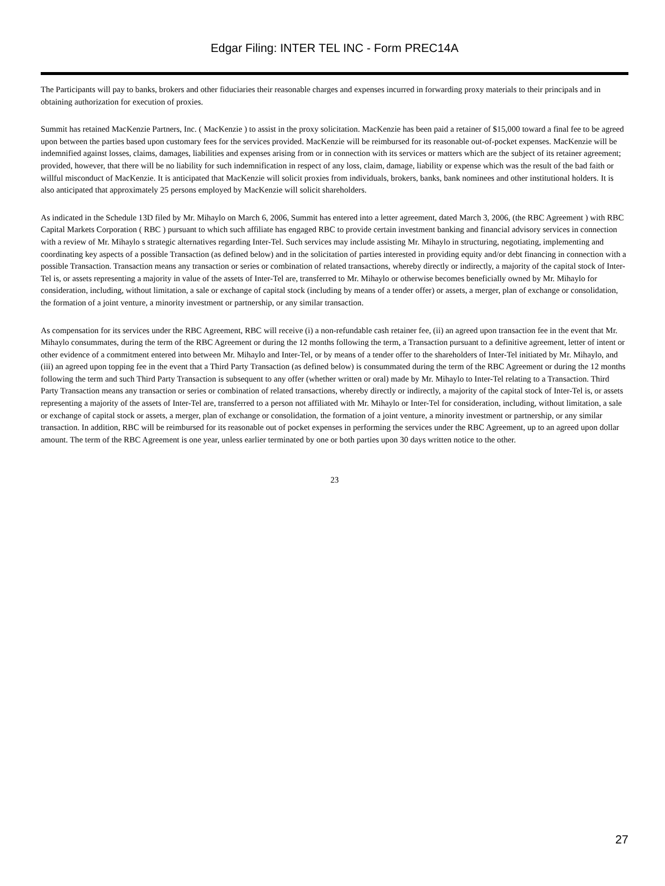Edgar Filing: INTER TEL INC - Form PREC14A
The Participants will pay to banks, brokers and other fiduciaries their reasonable charges and expenses incurred in forwarding proxy materials to their principals and in obtaining authorization for execution of proxies.
Summit has retained MacKenzie Partners, Inc. ( MacKenzie ) to assist in the proxy solicitation. MacKenzie has been paid a retainer of $15,000 toward a final fee to be agreed upon between the parties based upon customary fees for the services provided. MacKenzie will be reimbursed for its reasonable out-of-pocket expenses. MacKenzie will be indemnified against losses, claims, damages, liabilities and expenses arising from or in connection with its services or matters which are the subject of its retainer agreement; provided, however, that there will be no liability for such indemnification in respect of any loss, claim, damage, liability or expense which was the result of the bad faith or willful misconduct of MacKenzie. It is anticipated that MacKenzie will solicit proxies from individuals, brokers, banks, bank nominees and other institutional holders. It is also anticipated that approximately 25 persons employed by MacKenzie will solicit shareholders.
As indicated in the Schedule 13D filed by Mr. Mihaylo on March 6, 2006, Summit has entered into a letter agreement, dated March 3, 2006, (the RBC Agreement ) with RBC Capital Markets Corporation ( RBC ) pursuant to which such affiliate has engaged RBC to provide certain investment banking and financial advisory services in connection with a review of Mr. Mihaylo s strategic alternatives regarding Inter-Tel. Such services may include assisting Mr. Mihaylo in structuring, negotiating, implementing and coordinating key aspects of a possible Transaction (as defined below) and in the solicitation of parties interested in providing equity and/or debt financing in connection with a possible Transaction. Transaction means any transaction or series or combination of related transactions, whereby directly or indirectly, a majority of the capital stock of Inter-Tel is, or assets representing a majority in value of the assets of Inter-Tel are, transferred to Mr. Mihaylo or otherwise becomes beneficially owned by Mr. Mihaylo for consideration, including, without limitation, a sale or exchange of capital stock (including by means of a tender offer) or assets, a merger, plan of exchange or consolidation, the formation of a joint venture, a minority investment or partnership, or any similar transaction.
As compensation for its services under the RBC Agreement, RBC will receive (i) a non-refundable cash retainer fee, (ii) an agreed upon transaction fee in the event that Mr. Mihaylo consummates, during the term of the RBC Agreement or during the 12 months following the term, a Transaction pursuant to a definitive agreement, letter of intent or other evidence of a commitment entered into between Mr. Mihaylo and Inter-Tel, or by means of a tender offer to the shareholders of Inter-Tel initiated by Mr. Mihaylo, and (iii) an agreed upon topping fee in the event that a Third Party Transaction (as defined below) is consummated during the term of the RBC Agreement or during the 12 months following the term and such Third Party Transaction is subsequent to any offer (whether written or oral) made by Mr. Mihaylo to Inter-Tel relating to a Transaction. Third Party Transaction means any transaction or series or combination of related transactions, whereby directly or indirectly, a majority of the capital stock of Inter-Tel is, or assets representing a majority of the assets of Inter-Tel are, transferred to a person not affiliated with Mr. Mihaylo or Inter-Tel for consideration, including, without limitation, a sale or exchange of capital stock or assets, a merger, plan of exchange or consolidation, the formation of a joint venture, a minority investment or partnership, or any similar transaction. In addition, RBC will be reimbursed for its reasonable out of pocket expenses in performing the services under the RBC Agreement, up to an agreed upon dollar amount. The term of the RBC Agreement is one year, unless earlier terminated by one or both parties upon 30 days written notice to the other.
23
27